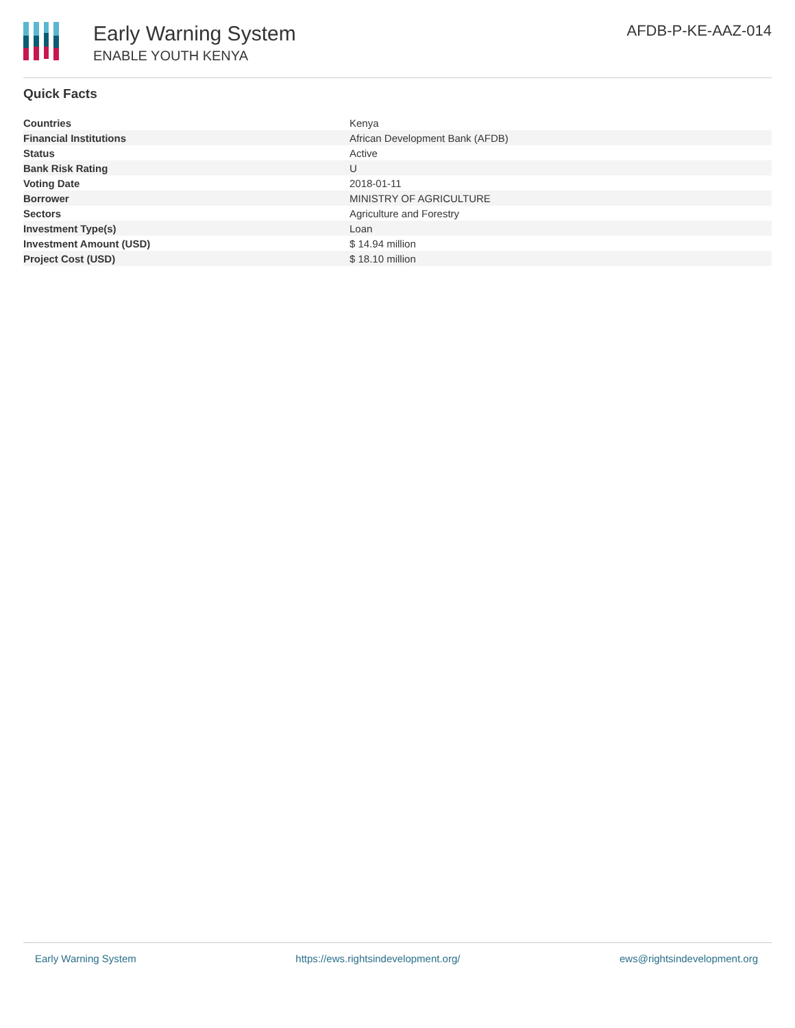Early Warning System
ENABLE YOUTH KENYA
AFDB-P-KE-AAZ-014
Quick Facts
| Countries | Kenya |
| Financial Institutions | African Development Bank (AFDB) |
| Status | Active |
| Bank Risk Rating | U |
| Voting Date | 2018-01-11 |
| Borrower | MINISTRY OF AGRICULTURE |
| Sectors | Agriculture and Forestry |
| Investment Type(s) | Loan |
| Investment Amount (USD) | $ 14.94 million |
| Project Cost (USD) | $ 18.10 million |
Early Warning System https://ews.rightsindevelopment.org/ ews@rightsindevelopment.org